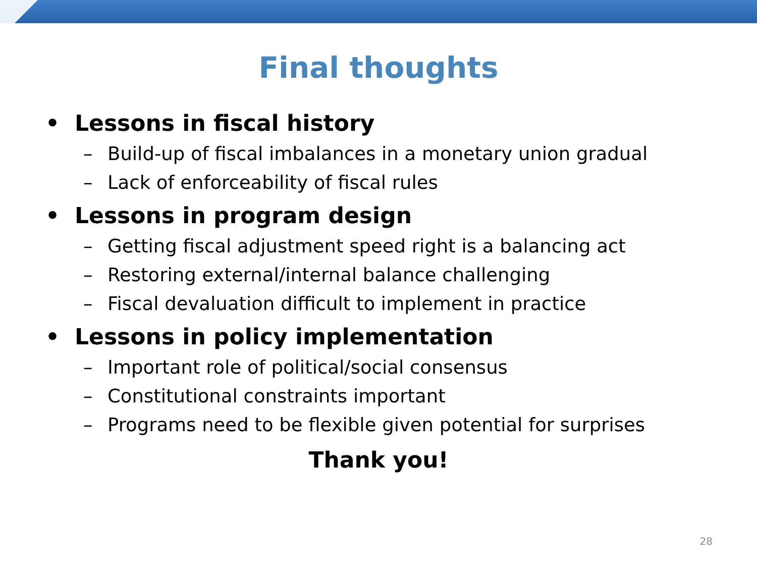Final thoughts
• Lessons in fiscal history
– Build-up of fiscal imbalances in a monetary union gradual
– Lack of enforceability of fiscal rules
• Lessons in program design
– Getting fiscal adjustment speed right is a balancing act
– Restoring external/internal balance challenging
– Fiscal devaluation difficult to implement in practice
• Lessons in policy implementation
– Important role of political/social consensus
– Constitutional constraints important
– Programs need to be flexible given potential for surprises
Thank you!
28